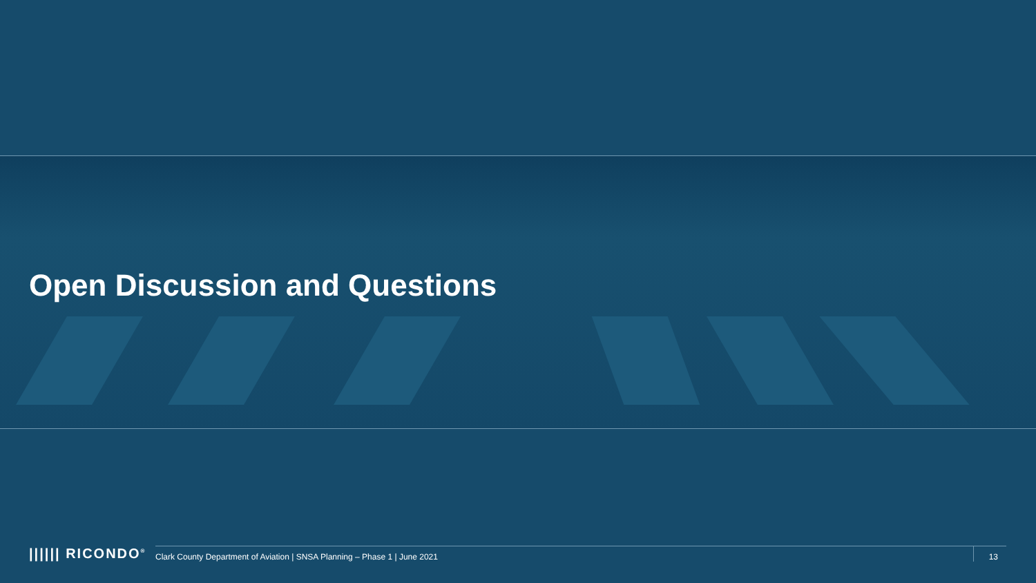Open Discussion and Questions
|||||| RICONDO<sup>®</sup>
Clark County Department of Aviation | SNSA Planning – Phase 1 | June 2021
13